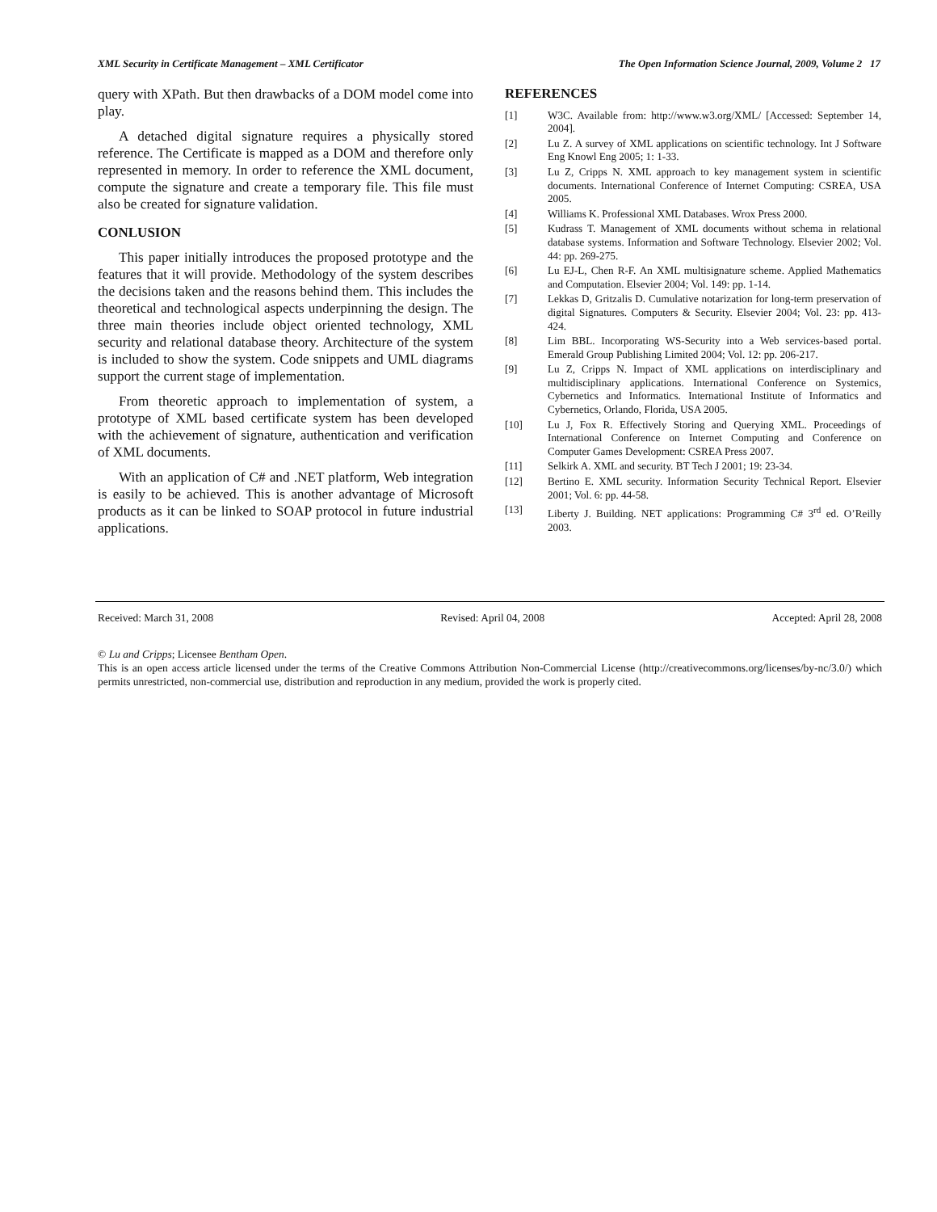XML Security in Certificate Management – XML Certificator The Open Information Science Journal, 2009, Volume 2 17
query with XPath. But then drawbacks of a DOM model come into play.
A detached digital signature requires a physically stored reference. The Certificate is mapped as a DOM and therefore only represented in memory. In order to reference the XML document, compute the signature and create a temporary file. This file must also be created for signature validation.
CONLUSION
This paper initially introduces the proposed prototype and the features that it will provide. Methodology of the system describes the decisions taken and the reasons behind them. This includes the theoretical and technological aspects underpinning the design. The three main theories include object oriented technology, XML security and relational database theory. Architecture of the system is included to show the system. Code snippets and UML diagrams support the current stage of implementation.
From theoretic approach to implementation of system, a prototype of XML based certificate system has been developed with the achievement of signature, authentication and verification of XML documents.
With an application of C# and .NET platform, Web integration is easily to be achieved. This is another advantage of Microsoft products as it can be linked to SOAP protocol in future industrial applications.
REFERENCES
[1] W3C. Available from: http://www.w3.org/XML/ [Accessed: September 14, 2004].
[2] Lu Z. A survey of XML applications on scientific technology. Int J Software Eng Knowl Eng 2005; 1: 1-33.
[3] Lu Z, Cripps N. XML approach to key management system in scientific documents. International Conference of Internet Computing: CSREA, USA 2005.
[4] Williams K. Professional XML Databases. Wrox Press 2000.
[5] Kudrass T. Management of XML documents without schema in relational database systems. Information and Software Technology. Elsevier 2002; Vol. 44: pp. 269-275.
[6] Lu EJ-L, Chen R-F. An XML multisignature scheme. Applied Mathematics and Computation. Elsevier 2004; Vol. 149: pp. 1-14.
[7] Lekkas D, Gritzalis D. Cumulative notarization for long-term preservation of digital Signatures. Computers & Security. Elsevier 2004; Vol. 23: pp. 413-424.
[8] Lim BBL. Incorporating WS-Security into a Web services-based portal. Emerald Group Publishing Limited 2004; Vol. 12: pp. 206-217.
[9] Lu Z, Cripps N. Impact of XML applications on interdisciplinary and multidisciplinary applications. International Conference on Systemics, Cybernetics and Informatics. International Institute of Informatics and Cybernetics, Orlando, Florida, USA 2005.
[10] Lu J, Fox R. Effectively Storing and Querying XML. Proceedings of International Conference on Internet Computing and Conference on Computer Games Development: CSREA Press 2007.
[11] Selkirk A. XML and security. BT Tech J 2001; 19: 23-34.
[12] Bertino E. XML security. Information Security Technical Report. Elsevier 2001; Vol. 6: pp. 44-58.
[13] Liberty J. Building. NET applications: Programming C# 3<sup>rd</sup> ed. O’Reilly 2003.
Received: March 31, 2008 Revised: April 04, 2008 Accepted: April 28, 2008
© Lu and Cripps; Licensee Bentham Open.
This is an open access article licensed under the terms of the Creative Commons Attribution Non-Commercial License (http://creativecommons.org/licenses/by-nc/3.0/) which permits unrestricted, non-commercial use, distribution and reproduction in any medium, provided the work is properly cited.